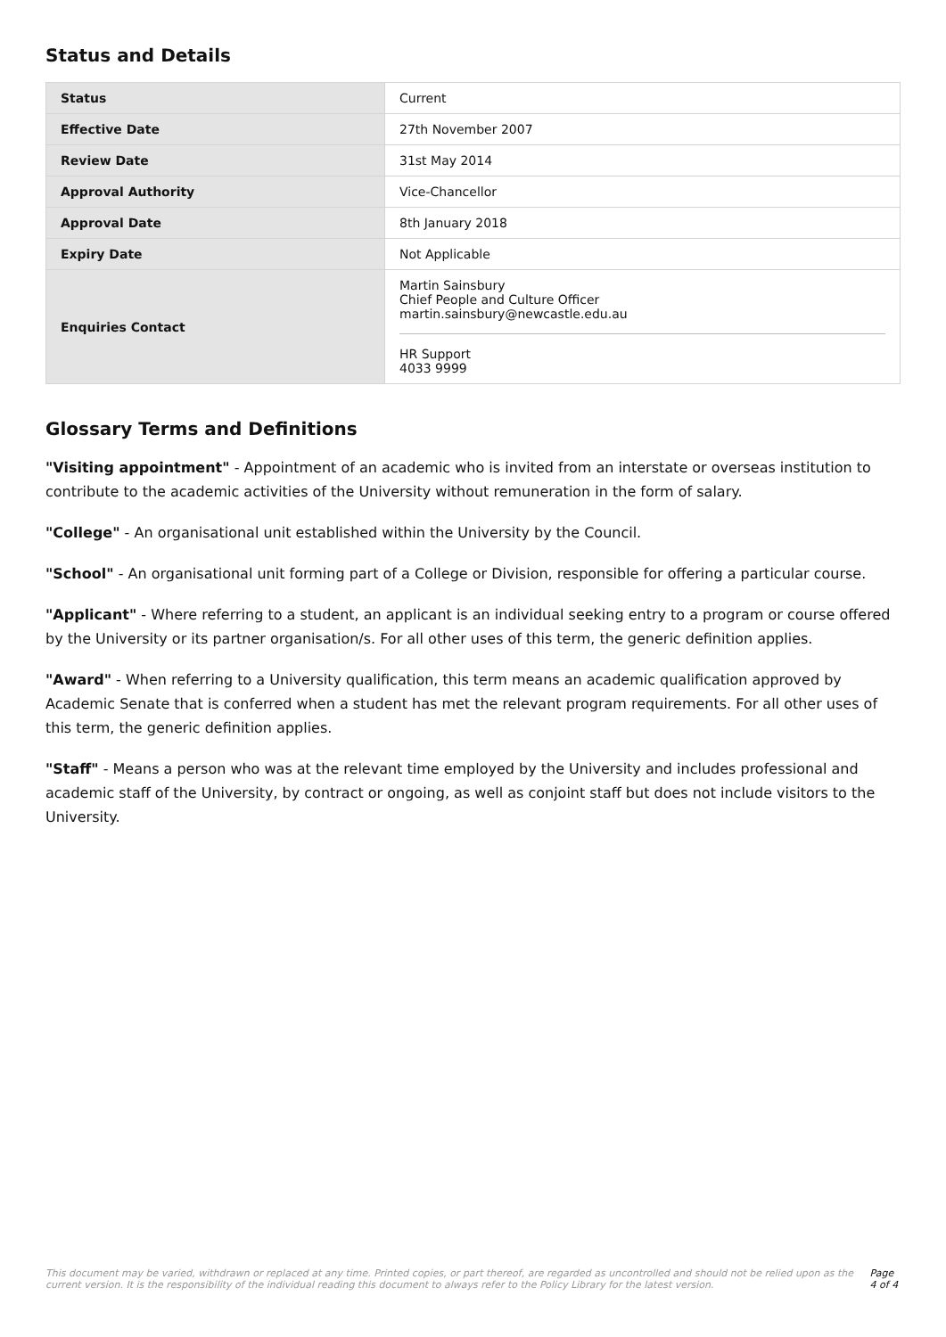Status and Details
| Status | Current |
| Effective Date | 27th November 2007 |
| Review Date | 31st May 2014 |
| Approval Authority | Vice-Chancellor |
| Approval Date | 8th January 2018 |
| Expiry Date | Not Applicable |
| Enquiries Contact | Martin Sainsbury Chief People and Culture Officer martin.sainsbury@newcastle.edu.au HR Support 4033 9999 |
Glossary Terms and Definitions
"Visiting appointment" - Appointment of an academic who is invited from an interstate or overseas institution to contribute to the academic activities of the University without remuneration in the form of salary.
"College" - An organisational unit established within the University by the Council.
"School" - An organisational unit forming part of a College or Division, responsible for offering a particular course.
"Applicant" - Where referring to a student, an applicant is an individual seeking entry to a program or course offered by the University or its partner organisation/s. For all other uses of this term, the generic definition applies.
"Award" - When referring to a University qualification, this term means an academic qualification approved by Academic Senate that is conferred when a student has met the relevant program requirements. For all other uses of this term, the generic definition applies.
"Staff" - Means a person who was at the relevant time employed by the University and includes professional and academic staff of the University, by contract or ongoing, as well as conjoint staff but does not include visitors to the University.
This document may be varied, withdrawn or replaced at any time. Printed copies, or part thereof, are regarded as uncontrolled and should not be relied upon as the current version. It is the responsibility of the individual reading this document to always refer to the Policy Library for the latest version. Page 4 of 4